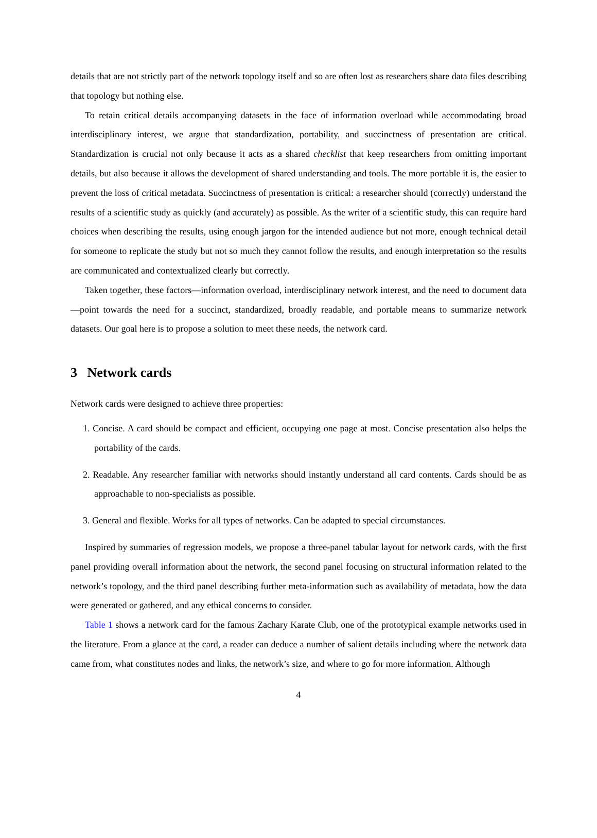details that are not strictly part of the network topology itself and so are often lost as researchers share data files describing that topology but nothing else.
To retain critical details accompanying datasets in the face of information overload while accommodating broad interdisciplinary interest, we argue that standardization, portability, and succinctness of presentation are critical. Standardization is crucial not only because it acts as a shared checklist that keep researchers from omitting important details, but also because it allows the development of shared understanding and tools. The more portable it is, the easier to prevent the loss of critical metadata. Succinctness of presentation is critical: a researcher should (correctly) understand the results of a scientific study as quickly (and accurately) as possible. As the writer of a scientific study, this can require hard choices when describing the results, using enough jargon for the intended audience but not more, enough technical detail for someone to replicate the study but not so much they cannot follow the results, and enough interpretation so the results are communicated and contextualized clearly but correctly.
Taken together, these factors—information overload, interdisciplinary network interest, and the need to document data—point towards the need for a succinct, standardized, broadly readable, and portable means to summarize network datasets. Our goal here is to propose a solution to meet these needs, the network card.
3 Network cards
Network cards were designed to achieve three properties:
1. Concise. A card should be compact and efficient, occupying one page at most. Concise presentation also helps the portability of the cards.
2. Readable. Any researcher familiar with networks should instantly understand all card contents. Cards should be as approachable to non-specialists as possible.
3. General and flexible. Works for all types of networks. Can be adapted to special circumstances.
Inspired by summaries of regression models, we propose a three-panel tabular layout for network cards, with the first panel providing overall information about the network, the second panel focusing on structural information related to the network’s topology, and the third panel describing further meta-information such as availability of metadata, how the data were generated or gathered, and any ethical concerns to consider.
Table 1 shows a network card for the famous Zachary Karate Club, one of the prototypical example networks used in the literature. From a glance at the card, a reader can deduce a number of salient details including where the network data came from, what constitutes nodes and links, the network’s size, and where to go for more information. Although
4